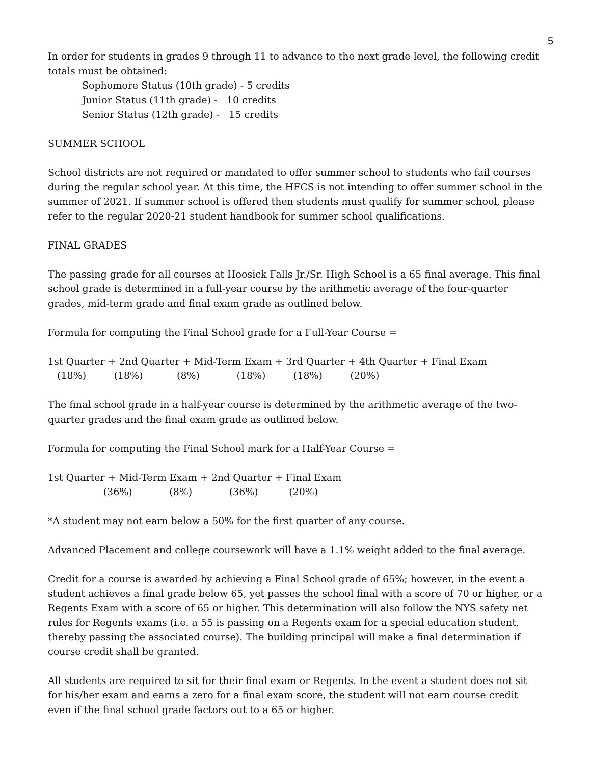5
In order for students in grades 9 through 11 to advance to the next grade level, the following credit totals must be obtained:
Sophomore Status (10th grade) - 5 credits
Junior Status (11th grade) - 10 credits
Senior Status (12th grade) - 15 credits
SUMMER SCHOOL
School districts are not required or mandated to offer summer school to students who fail courses during the regular school year. At this time, the HFCS is not intending to offer summer school in the summer of 2021. If summer school is offered then students must qualify for summer school, please refer to the regular 2020-21 student handbook for summer school qualifications.
FINAL GRADES
The passing grade for all courses at Hoosick Falls Jr./Sr. High School is a 65 final average. This final school grade is determined in a full-year course by the arithmetic average of the four-quarter grades, mid-term grade and final exam grade as outlined below.
Formula for computing the Final School grade for a Full-Year Course =
1st Quarter + 2nd Quarter + Mid-Term Exam + 3rd Quarter + 4th Quarter + Final Exam
   (18%)         (18%)           (8%)            (18%)         (18%)         (20%)
The final school grade in a half-year course is determined by the arithmetic average of the two-quarter grades and the final exam grade as outlined below.
Formula for computing the Final School mark for a Half-Year Course =
1st Quarter + Mid-Term Exam + 2nd Quarter + Final Exam
                  (36%)            (8%)            (36%)          (20%)
*A student may not earn below a 50% for the first quarter of any course.
Advanced Placement and college coursework will have a 1.1% weight added to the final average.
Credit for a course is awarded by achieving a Final School grade of 65%; however, in the event a student achieves a final grade below 65, yet passes the school final with a score of 70 or higher, or a Regents Exam with a score of 65 or higher. This determination will also follow the NYS safety net rules for Regents exams (i.e. a 55 is passing on a Regents exam for a special education student, thereby passing the associated course). The building principal will make a final determination if course credit shall be granted.
All students are required to sit for their final exam or Regents. In the event a student does not sit for his/her exam and earns a zero for a final exam score, the student will not earn course credit even if the final school grade factors out to a 65 or higher.